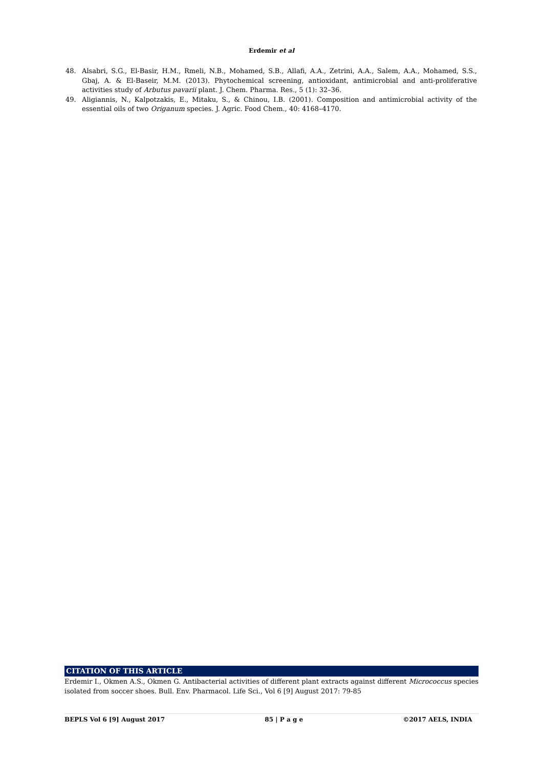Erdemir et al
48. Alsabri, S.G., El-Basir, H.M., Rmeli, N.B., Mohamed, S.B., Allafi, A.A., Zetrini, A.A., Salem, A.A., Mohamed, S.S., Gbaj, A. & El-Baseir, M.M. (2013). Phytochemical screening, antioxidant, antimicrobial and anti-proliferative activities study of Arbutus pavarii plant. J. Chem. Pharma. Res., 5 (1): 32–36.
49. Aligiannis, N., Kalpotzakis, E., Mitaku, S., & Chinou, I.B. (2001). Composition and antimicrobial activity of the essential oils of two Origanum species. J. Agric. Food Chem., 40: 4168–4170.
CITATION OF THIS ARTICLE
Erdemir I., Okmen A.S., Okmen G. Antibacterial activities of different plant extracts against different Micrococcus species isolated from soccer shoes. Bull. Env. Pharmacol. Life Sci., Vol 6 [9] August 2017: 79-85
BEPLS Vol 6 [9] August 2017 85 | P a g e ©2017 AELS, INDIA